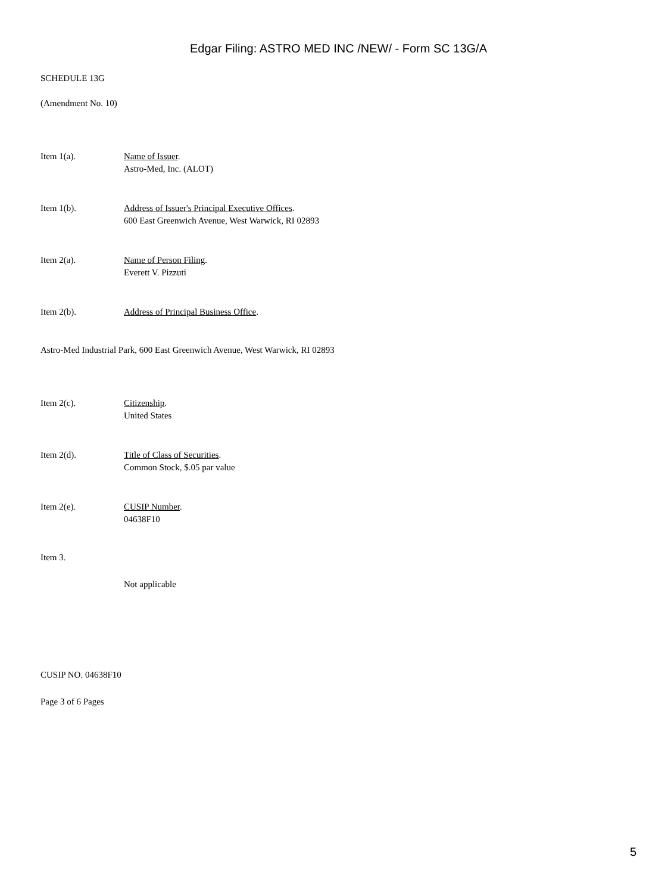Edgar Filing: ASTRO MED INC /NEW/ - Form SC 13G/A
SCHEDULE 13G
(Amendment No. 10)
Item 1(a). Name of Issuer.
Astro-Med, Inc. (ALOT)
Item 1(b). Address of Issuer's Principal Executive Offices.
600 East Greenwich Avenue, West Warwick, RI 02893
Item 2(a). Name of Person Filing.
Everett V. Pizzuti
Item 2(b). Address of Principal Business Office.
Astro-Med Industrial Park, 600 East Greenwich Avenue, West Warwick, RI 02893
Item 2(c). Citizenship.
United States
Item 2(d). Title of Class of Securities.
Common Stock, $.05 par value
Item 2(e). CUSIP Number.
04638F10
Item 3.
Not applicable
CUSIP NO. 04638F10
Page 3 of 6 Pages
5